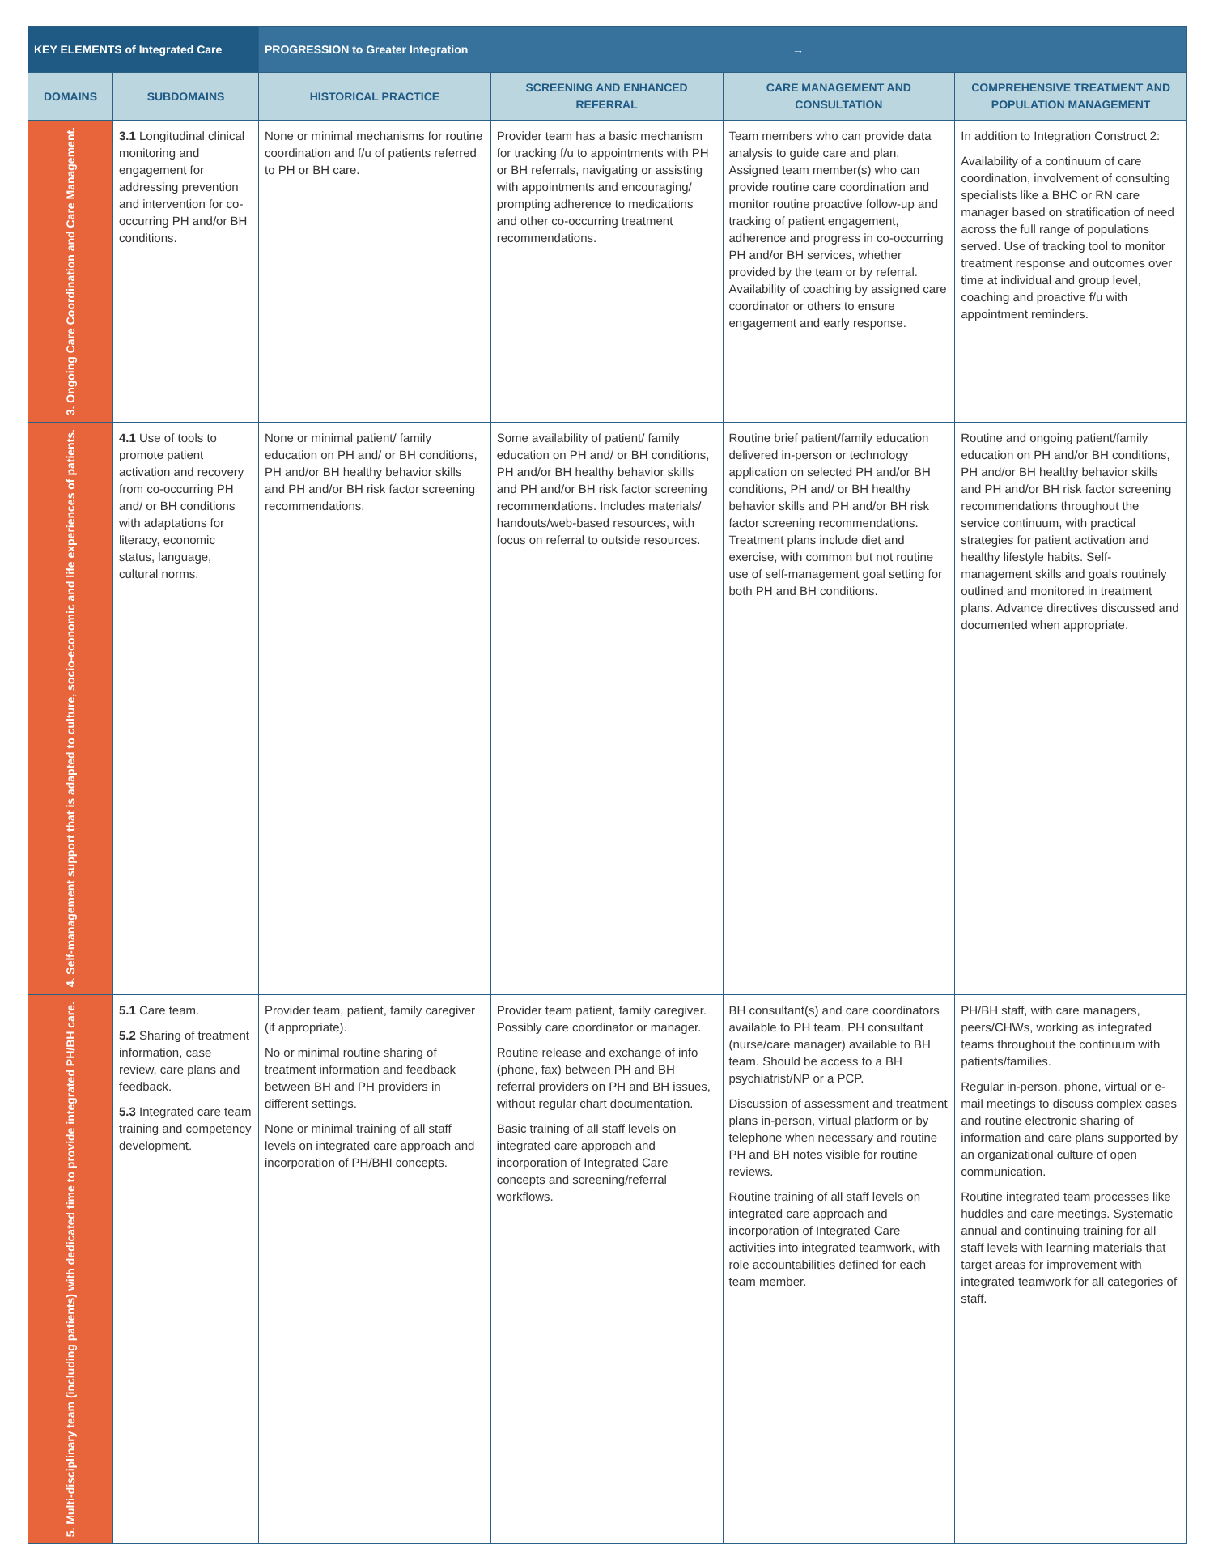| KEY ELEMENTS of Integrated Care | | PROGRESSION to Greater Integration → | | | |
| --- | --- | --- | --- | --- | --- |
| DOMAINS | SUBDOMAINS | HISTORICAL PRACTICE | SCREENING AND ENHANCED REFERRAL | CARE MANAGEMENT AND CONSULTATION | COMPREHENSIVE TREATMENT AND POPULATION MANAGEMENT |
| 3. Ongoing Care Coordination and Care Management. | 3.1 Longitudinal clinical monitoring and engagement for addressing prevention and intervention for co-occurring PH and/or BH conditions. | None or minimal mechanisms for routine coordination and f/u of patients referred to PH or BH care. | Provider team has a basic mechanism for tracking f/u to appointments with PH or BH referrals, navigating or assisting with appointments and encouraging/ prompting adherence to medications and other co-occurring treatment recommendations. | Team members who can provide data analysis to guide care and plan. Assigned team member(s) who can provide routine care coordination and monitor routine proactive follow-up and tracking of patient engagement, adherence and progress in co-occurring PH and/or BH services, whether provided by the team or by referral. Availability of coaching by assigned care coordinator or others to ensure engagement and early response. | In addition to Integration Construct 2: Availability of a continuum of care coordination, involvement of consulting specialists like a BHC or RN care manager based on stratification of need across the full range of populations served. Use of tracking tool to monitor treatment response and outcomes over time at individual and group level, coaching and proactive f/u with appointment reminders. |
| 4. Self-management support that is adapted to culture, socio-economic and life experiences of patients. | 4.1 Use of tools to promote patient activation and recovery from co-occurring PH and/ or BH conditions with adaptations for literacy, economic status, language, cultural norms. | None or minimal patient/ family education on PH and/ or BH conditions, PH and/or BH healthy behavior skills and PH and/or BH risk factor screening recommendations. | Some availability of patient/ family education on PH and/ or BH conditions, PH and/or BH healthy behavior skills and PH and/or BH risk factor screening recommendations. Includes materials/ handouts/web-based resources, with focus on referral to outside resources. | Routine brief patient/family education delivered in-person or technology application on selected PH and/or BH conditions, PH and/ or BH healthy behavior skills and PH and/or BH risk factor screening recommendations. Treatment plans include diet and exercise, with common but not routine use of self-management goal setting for both PH and BH conditions. | Routine and ongoing patient/family education on PH and/or BH conditions, PH and/or BH healthy behavior skills and PH and/or BH risk factor screening recommendations throughout the service continuum, with practical strategies for patient activation and healthy lifestyle habits. Self-management skills and goals routinely outlined and monitored in treatment plans. Advance directives discussed and documented when appropriate. |
| 5. Multi-disciplinary team (including patients) with dedicated time to provide integrated PH/BH care. | 5.1 Care team. 5.2 Sharing of treatment information, case review, care plans and feedback. 5.3 Integrated care team training and competency development. | Provider team, patient, family caregiver (if appropriate). No or minimal routine sharing of treatment information and feedback between BH and PH providers in different settings. None or minimal training of all staff levels on integrated care approach and incorporation of PH/BHI concepts. | Provider team patient, family caregiver. Possibly care coordinator or manager. Routine release and exchange of info (phone, fax) between PH and BH referral providers on PH and BH issues, without regular chart documentation. Basic training of all staff levels on integrated care approach and incorporation of Integrated Care concepts and screening/referral workflows. | BH consultant(s) and care coordinators available to PH team. PH consultant (nurse/care manager) available to BH team. Should be access to a BH psychiatrist/NP or a PCP. Discussion of assessment and treatment plans in-person, virtual platform or by telephone when necessary and routine PH and BH notes visible for routine reviews. Routine training of all staff levels on integrated care approach and incorporation of Integrated Care activities into integrated teamwork, with role accountabilities defined for each team member. | PH/BH staff, with care managers, peers/CHWs, working as integrated teams throughout the continuum with patients/families. Regular in-person, phone, virtual or e-mail meetings to discuss complex cases and routine electronic sharing of information and care plans supported by an organizational culture of open communication. Routine integrated team processes like huddles and care meetings. Systematic annual and continuing training for all staff levels with learning materials that target areas for improvement with integrated teamwork for all categories of staff. |